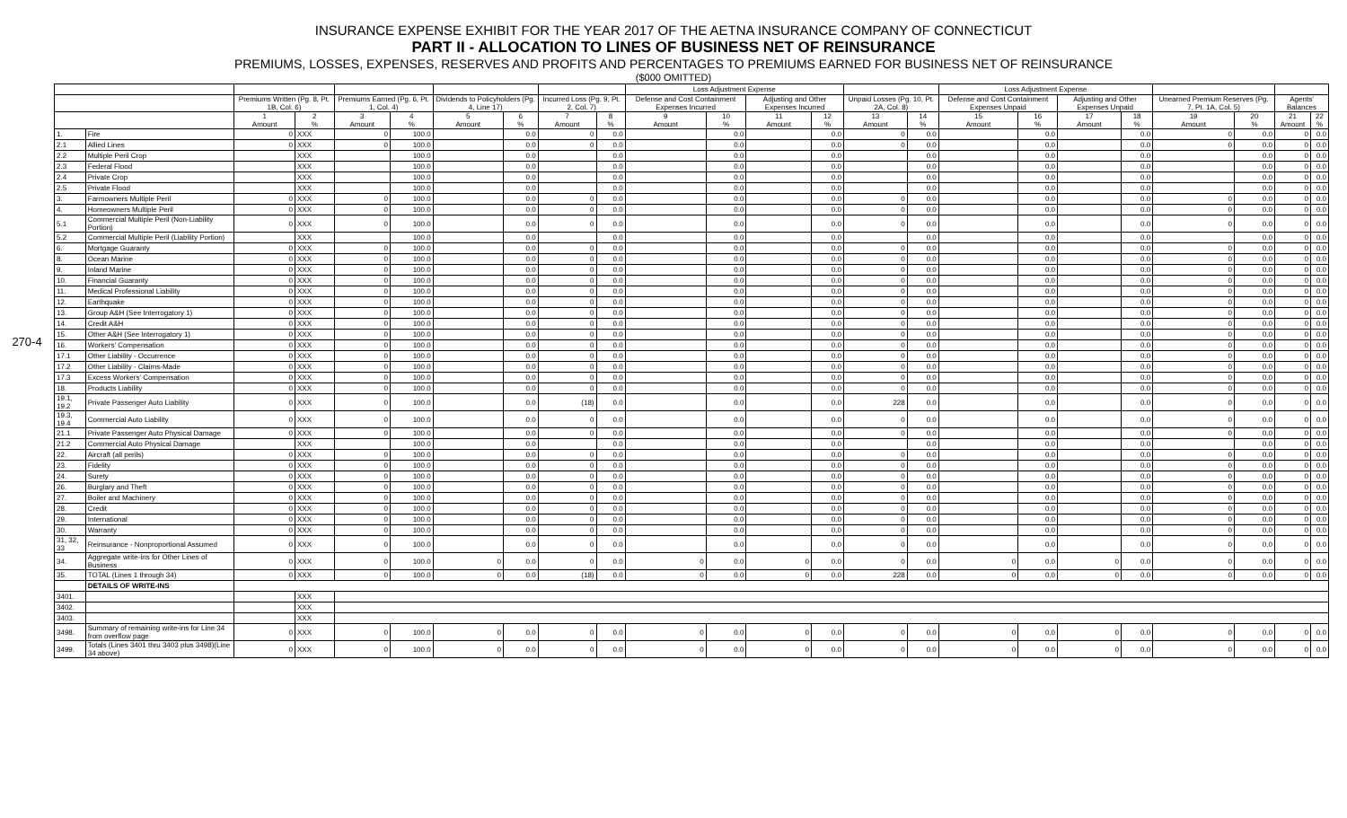INSURANCE EXPENSE EXHIBIT FOR THE YEAR 2017 OF THE AETNA INSURANCE COMPANY OF CONNECTICUT
PART II - ALLOCATION TO LINES OF BUSINESS NET OF REINSURANCE
PREMIUMS, LOSSES, EXPENSES, RESERVES AND PROFITS AND PERCENTAGES TO PREMIUMS EARNED FOR BUSINESS NET OF REINSURANCE
($000 OMITTED)
270-4
| | | | | | | | | | | Loss Adjustment Expense | | | | | | Loss Adjustment Expense | | | | | | | |
| --- | --- | --- | --- | --- | --- | --- | --- | --- | --- | --- | --- | --- | --- | --- | --- | --- | --- | --- | --- | --- | --- | --- | --- |
| | | Premiums Written (Pg. 8, Pt. 1B, Col. 6) | | Premiums Earned (Pg. 6, Pt. 1, Col. 4) | | Dividends to Policyholders (Pg. 4, Line 17) | | Incurred Loss (Pg. 9, Pt. 2, Col. 7) | | Defense and Cost Containment Expenses Incurred | | Adjusting and Other Expenses Incurred | | Unpaid Losses (Pg. 10, Pt. 2A, Col. 8) | | Defense and Cost Containment Expenses Unpaid | | Adjusting and Other Expenses Unpaid | | Unearned Premium Reserves (Pg. 7, Pt. 1A, Col. 5) | | Agents' Balances | |
| | | 1 Amount | 2 % | 3 Amount | 4 % | 5 Amount | 6 % | 7 Amount | 8 % | 9 Amount | 10 % | 11 Amount | 12 % | 13 Amount | 14 % | 15 Amount | 16 % | 17 Amount | 18 % | 19 Amount | 20 % | 21 Amount | 22 % |
| 1. | Fire | 0 | XXX | 0 | 100.0 | | 0.0 | 0 | 0.0 | | 0.0 | | 0.0 | 0 | 0.0 | | 0.0 | | 0.0 | 0 | 0.0 | 0 | 0.0 |
| 2.1 | Allied Lines | 0 | XXX | 0 | 100.0 | | 0.0 | 0 | 0.0 | | 0.0 | | 0.0 | 0 | 0.0 | | 0.0 | | 0.0 | 0 | 0.0 | 0 | 0.0 |
| 2.2 | Multiple Peril Crop | | XXX | | 100.0 | | 0.0 | | 0.0 | | 0.0 | | 0.0 | | 0.0 | | 0.0 | | 0.0 | | 0.0 | 0 | 0.0 |
| 2.3 | Federal Flood | | XXX | | 100.0 | | 0.0 | | 0.0 | | 0.0 | | 0.0 | | 0.0 | | 0.0 | | 0.0 | | 0.0 | 0 | 0.0 |
| 2.4 | Private Crop | | XXX | | 100.0 | | 0.0 | | 0.0 | | 0.0 | | 0.0 | | 0.0 | | 0.0 | | 0.0 | | 0.0 | 0 | 0.0 |
| 2.5 | Private Flood | | XXX | | 100.0 | | 0.0 | | 0.0 | | 0.0 | | 0.0 | | 0.0 | | 0.0 | | 0.0 | | 0.0 | 0 | 0.0 |
| 3. | Farmowners Multiple Peril | 0 | XXX | 0 | 100.0 | | 0.0 | 0 | 0.0 | | 0.0 | | 0.0 | 0 | 0.0 | | 0.0 | | 0.0 | 0 | 0.0 | 0 | 0.0 |
| 4. | Homeowners Multiple Peril | 0 | XXX | 0 | 100.0 | | 0.0 | 0 | 0.0 | | 0.0 | | 0.0 | 0 | 0.0 | | 0.0 | | 0.0 | 0 | 0.0 | 0 | 0.0 |
| 5.1 | Commercial Multiple Peril (Non-Liability Portion) | 0 | XXX | 0 | 100.0 | | 0.0 | 0 | 0.0 | | 0.0 | | 0.0 | 0 | 0.0 | | 0.0 | | 0.0 | 0 | 0.0 | 0 | 0.0 |
| 5.2 | Commercial Multiple Peril (Liability Portion) | | XXX | | 100.0 | | 0.0 | | 0.0 | | 0.0 | | 0.0 | | 0.0 | | 0.0 | | 0.0 | | 0.0 | 0 | 0.0 |
| 6. | Mortgage Guaranty | 0 | XXX | 0 | 100.0 | | 0.0 | 0 | 0.0 | | 0.0 | | 0.0 | 0 | 0.0 | | 0.0 | | 0.0 | 0 | 0.0 | 0 | 0.0 |
| 8. | Ocean Marine | 0 | XXX | 0 | 100.0 | | 0.0 | 0 | 0.0 | | 0.0 | | 0.0 | 0 | 0.0 | | 0.0 | | 0.0 | 0 | 0.0 | 0 | 0.0 |
| 9. | Inland Marine | 0 | XXX | 0 | 100.0 | | 0.0 | 0 | 0.0 | | 0.0 | | 0.0 | 0 | 0.0 | | 0.0 | | 0.0 | 0 | 0.0 | 0 | 0.0 |
| 10. | Financial Guaranty | 0 | XXX | 0 | 100.0 | | 0.0 | 0 | 0.0 | | 0.0 | | 0.0 | 0 | 0.0 | | 0.0 | | 0.0 | 0 | 0.0 | 0 | 0.0 |
| 11. | Medical Professional Liability | 0 | XXX | 0 | 100.0 | | 0.0 | 0 | 0.0 | | 0.0 | | 0.0 | 0 | 0.0 | | 0.0 | | 0.0 | 0 | 0.0 | 0 | 0.0 |
| 12. | Earthquake | 0 | XXX | 0 | 100.0 | | 0.0 | 0 | 0.0 | | 0.0 | | 0.0 | 0 | 0.0 | | 0.0 | | 0.0 | 0 | 0.0 | 0 | 0.0 |
| 13. | Group A&H (See Interrogatory 1) | 0 | XXX | 0 | 100.0 | | 0.0 | 0 | 0.0 | | 0.0 | | 0.0 | 0 | 0.0 | | 0.0 | | 0.0 | 0 | 0.0 | 0 | 0.0 |
| 14. | Credit A&H | 0 | XXX | 0 | 100.0 | | 0.0 | 0 | 0.0 | | 0.0 | | 0.0 | 0 | 0.0 | | 0.0 | | 0.0 | 0 | 0.0 | 0 | 0.0 |
| 15. | Other A&H (See Interrogatory 1) | 0 | XXX | 0 | 100.0 | | 0.0 | 0 | 0.0 | | 0.0 | | 0.0 | 0 | 0.0 | | 0.0 | | 0.0 | 0 | 0.0 | 0 | 0.0 |
| 16. | Workers' Compensation | 0 | XXX | 0 | 100.0 | | 0.0 | 0 | 0.0 | | 0.0 | | 0.0 | 0 | 0.0 | | 0.0 | | 0.0 | 0 | 0.0 | 0 | 0.0 |
| 17.1 | Other Liability - Occurrence | 0 | XXX | 0 | 100.0 | | 0.0 | 0 | 0.0 | | 0.0 | | 0.0 | 0 | 0.0 | | 0.0 | | 0.0 | 0 | 0.0 | 0 | 0.0 |
| 17.2 | Other Liability - Claims-Made | 0 | XXX | 0 | 100.0 | | 0.0 | 0 | 0.0 | | 0.0 | | 0.0 | 0 | 0.0 | | 0.0 | | 0.0 | 0 | 0.0 | 0 | 0.0 |
| 17.3 | Excess Workers' Compensation | 0 | XXX | 0 | 100.0 | | 0.0 | 0 | 0.0 | | 0.0 | | 0.0 | 0 | 0.0 | | 0.0 | | 0.0 | 0 | 0.0 | 0 | 0.0 |
| 18. | Products Liability | 0 | XXX | 0 | 100.0 | | 0.0 | 0 | 0.0 | | 0.0 | | 0.0 | 0 | 0.0 | | 0.0 | | 0.0 | 0 | 0.0 | 0 | 0.0 |
| 19.1, 19.2 | Private Passenger Auto Liability | 0 | XXX | 0 | 100.0 | | 0.0 | (18) | 0.0 | | 0.0 | | 0.0 | 228 | 0.0 | | 0.0 | | 0.0 | 0 | 0.0 | 0 | 0.0 |
| 19.3, 19.4 | Commercial Auto Liability | 0 | XXX | 0 | 100.0 | | 0.0 | 0 | 0.0 | | 0.0 | | 0.0 | 0 | 0.0 | | 0.0 | | 0.0 | 0 | 0.0 | 0 | 0.0 |
| 21.1 | Private Passenger Auto Physical Damage | 0 | XXX | 0 | 100.0 | | 0.0 | 0 | 0.0 | | 0.0 | | 0.0 | 0 | 0.0 | | 0.0 | | 0.0 | 0 | 0.0 | 0 | 0.0 |
| 21.2 | Commercial Auto Physical Damage | | XXX | | 100.0 | | 0.0 | | 0.0 | | 0.0 | | 0.0 | | 0.0 | | 0.0 | | 0.0 | | 0.0 | 0 | 0.0 |
| 22. | Aircraft (all perils) | 0 | XXX | 0 | 100.0 | | 0.0 | 0 | 0.0 | | 0.0 | | 0.0 | 0 | 0.0 | | 0.0 | | 0.0 | 0 | 0.0 | 0 | 0.0 |
| 23. | Fidelity | 0 | XXX | 0 | 100.0 | | 0.0 | 0 | 0.0 | | 0.0 | | 0.0 | 0 | 0.0 | | 0.0 | | 0.0 | 0 | 0.0 | 0 | 0.0 |
| 24. | Surety | 0 | XXX | 0 | 100.0 | | 0.0 | 0 | 0.0 | | 0.0 | | 0.0 | 0 | 0.0 | | 0.0 | | 0.0 | 0 | 0.0 | 0 | 0.0 |
| 26. | Burglary and Theft | 0 | XXX | 0 | 100.0 | | 0.0 | 0 | 0.0 | | 0.0 | | 0.0 | 0 | 0.0 | | 0.0 | | 0.0 | 0 | 0.0 | 0 | 0.0 |
| 27. | Boiler and Machinery | 0 | XXX | 0 | 100.0 | | 0.0 | 0 | 0.0 | | 0.0 | | 0.0 | 0 | 0.0 | | 0.0 | | 0.0 | 0 | 0.0 | 0 | 0.0 |
| 28. | Credit | 0 | XXX | 0 | 100.0 | | 0.0 | 0 | 0.0 | | 0.0 | | 0.0 | 0 | 0.0 | | 0.0 | | 0.0 | 0 | 0.0 | 0 | 0.0 |
| 29. | International | 0 | XXX | 0 | 100.0 | | 0.0 | 0 | 0.0 | | 0.0 | | 0.0 | 0 | 0.0 | | 0.0 | | 0.0 | 0 | 0.0 | 0 | 0.0 |
| 30. | Warranty | 0 | XXX | 0 | 100.0 | | 0.0 | 0 | 0.0 | | 0.0 | | 0.0 | 0 | 0.0 | | 0.0 | | 0.0 | 0 | 0.0 | 0 | 0.0 |
| 31, 32, 33 | Reinsurance - Nonproportional Assumed | 0 | XXX | 0 | 100.0 | | 0.0 | 0 | 0.0 | | 0.0 | | 0.0 | 0 | 0.0 | | 0.0 | | 0.0 | 0 | 0.0 | 0 | 0.0 |
| 34. | Aggregate write-ins for Other Lines of Business | 0 | XXX | 0 | 100.0 | 0 | 0.0 | 0 | 0.0 | 0 | 0.0 | 0 | 0.0 | 0 | 0.0 | 0 | 0.0 | 0 | 0.0 | 0 | 0.0 | 0 | 0.0 |
| 35. | TOTAL (Lines 1 through 34) | 0 | XXX | 0 | 100.0 | 0 | 0.0 | (18) | 0.0 | 0 | 0.0 | 0 | 0.0 | 228 | 0.0 | 0 | 0.0 | 0 | 0.0 | 0 | 0.0 | 0 | 0.0 |
| | DETAILS OF WRITE-INS | | | | | | | | | | | | | | | | | | | | | | |
| 3401. | | | XXX | | | | | | | | | | | | | | | | | | | | |
| 3402. | | | XXX | | | | | | | | | | | | | | | | | | | | |
| 3403. | | | XXX | | | | | | | | | | | | | | | | | | | | |
| 3498. | Summary of remaining write-ins for Line 34 from overflow page | 0 | XXX | 0 | 100.0 | 0 | 0.0 | 0 | 0.0 | 0 | 0.0 | 0 | 0.0 | 0 | 0.0 | 0 | 0.0 | 0 | 0.0 | 0 | 0.0 | 0 | 0.0 |
| 3499. | Totals (Lines 3401 thru 3403 plus 3498)(Line 34 above) | 0 | XXX | 0 | 100.0 | 0 | 0.0 | 0 | 0.0 | 0 | 0.0 | 0 | 0.0 | 0 | 0.0 | 0 | 0.0 | 0 | 0.0 | 0 | 0.0 | 0 | 0.0 |